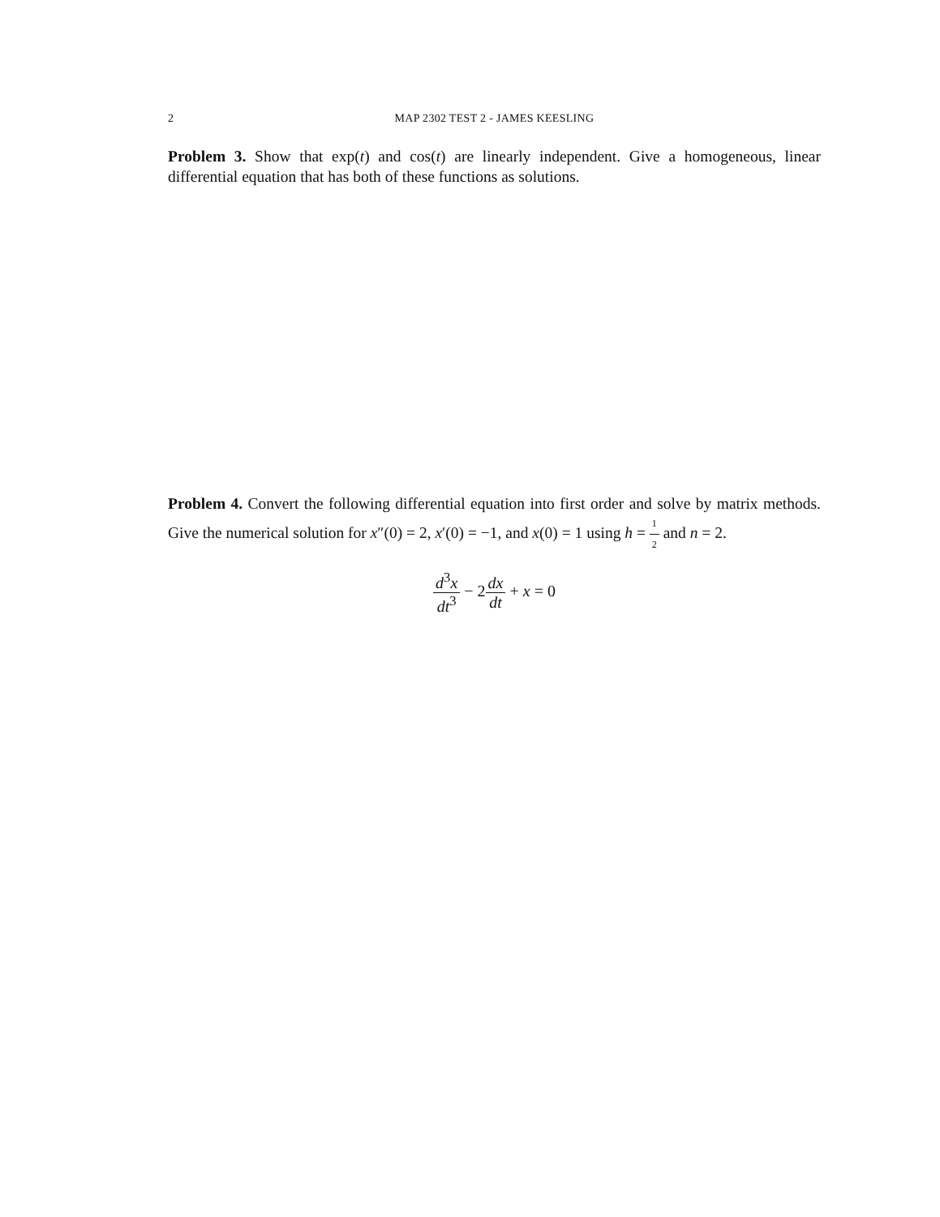2 MAP 2302 TEST 2 - JAMES KEESLING
Problem 3. Show that exp(t) and cos(t) are linearly independent. Give a homogeneous, linear differential equation that has both of these functions as solutions.
Problem 4. Convert the following differential equation into first order and solve by matrix methods. Give the numerical solution for x″(0) = 2, x′(0) = −1, and x(0) = 1 using h = 1 2 and n = 2.
d<sup>3</sup>x dt<sup>3</sup> − 2dx dt + x = 0